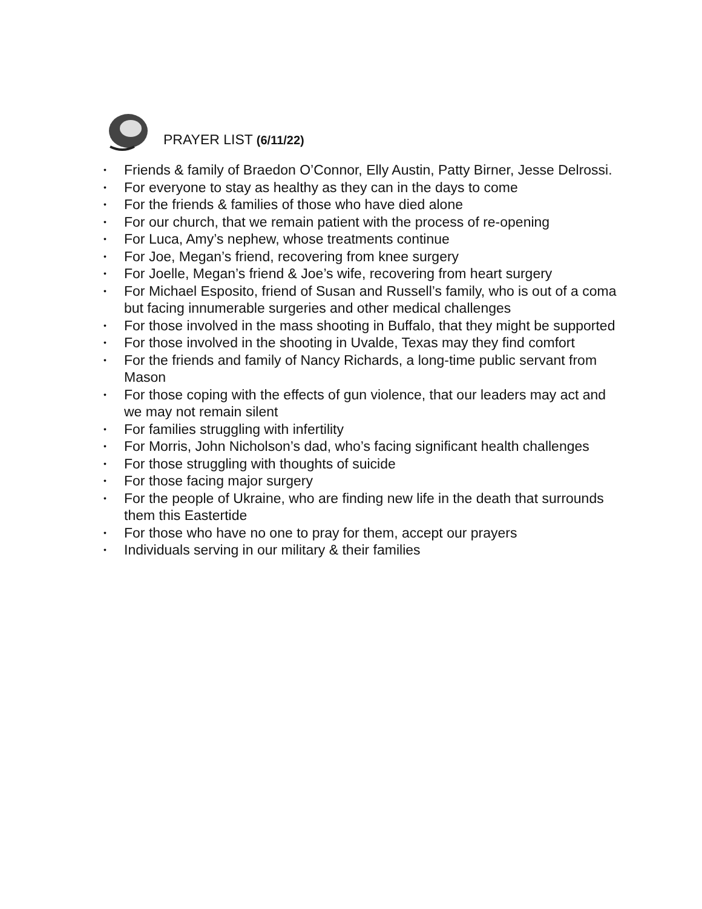PRAYER LIST (6/11/22)
• Friends & family of Braedon O’Connor, Elly Austin, Patty Birner, Jesse Delrossi.
• For everyone to stay as healthy as they can in the days to come
• For the friends & families of those who have died alone
• For our church, that we remain patient with the process of re-opening
• For Luca, Amy’s nephew, whose treatments continue
• For Joe, Megan’s friend, recovering from knee surgery
• For Joelle, Megan’s friend & Joe’s wife, recovering from heart surgery
• For Michael Esposito, friend of Susan and Russell’s family, who is out of a coma but facing innumerable surgeries and other medical challenges
• For those involved in the mass shooting in Buffalo, that they might be supported
• For those involved in the shooting in Uvalde, Texas may they find comfort
• For the friends and family of Nancy Richards, a long-time public servant from Mason
• For those coping with the effects of gun violence, that our leaders may act and we may not remain silent
• For families struggling with infertility
• For Morris, John Nicholson’s dad, who’s facing significant health challenges
• For those struggling with thoughts of suicide
• For those facing major surgery
• For the people of Ukraine, who are finding new life in the death that surrounds them this Eastertide
• For those who have no one to pray for them, accept our prayers
• Individuals serving in our military & their families